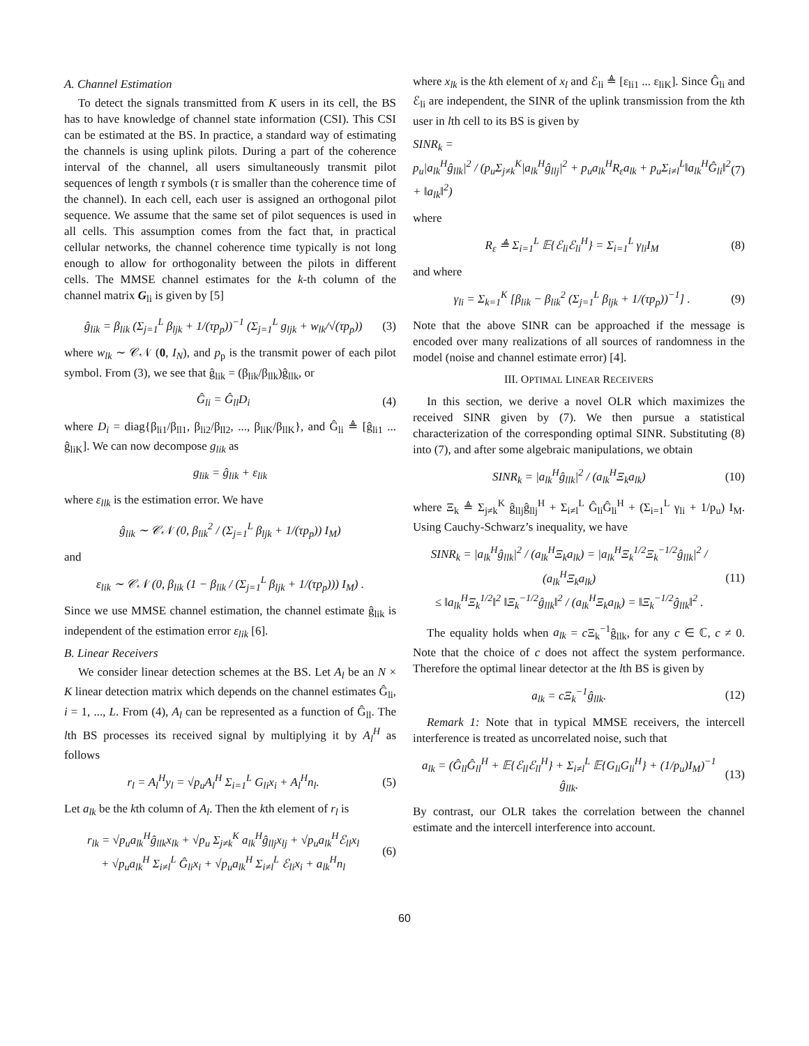A. Channel Estimation
To detect the signals transmitted from K users in its cell, the BS has to have knowledge of channel state information (CSI). This CSI can be estimated at the BS. In practice, a standard way of estimating the channels is using uplink pilots. During a part of the coherence interval of the channel, all users simultaneously transmit pilot sequences of length τ symbols (τ is smaller than the coherence time of the channel). In each cell, each user is assigned an orthogonal pilot sequence. We assume that the same set of pilot sequences is used in all cells. This assumption comes from the fact that, in practical cellular networks, the channel coherence time typically is not long enough to allow for orthogonality between the pilots in different cells. The MMSE channel estimates for the k-th column of the channel matrix G<sub>li</sub> is given by [5]
ĝ<sub>lik</sub> = β<sub>lik</sub> (Σ<sub>j=1</sub><sup>L</sup> β<sub>ljk</sub> + 1/(τp<sub>p</sub>))<sup>−1</sup> (Σ<sub>j=1</sub><sup>L</sup> g<sub>ljk</sub> + w<sub>lk</sub>/√(τp<sub>p</sub>)) (3)
where w<sub>lk</sub> ∼ 𝒞𝒩 (0, I<sub>N</sub>), and p<sub>p</sub> is the transmit power of each pilot symbol. From (3), we see that ĝ<sub>lik</sub> = (β<sub>lik</sub>/β<sub>llk</sub>)ĝ<sub>llk</sub>, or
Ĝ<sub>li</sub> = Ĝ<sub>ll</sub>D<sub>i</sub> (4)
where D<sub>i</sub> = diag{β<sub>li1</sub>/β<sub>ll1</sub>, β<sub>li2</sub>/β<sub>ll2</sub>, ..., β<sub>liK</sub>/β<sub>llK</sub>}, and Ĝ<sub>li</sub> ≜ [ĝ<sub>li1</sub> ... ĝ<sub>liK</sub>]. We can now decompose g<sub>lik</sub> as
g<sub>lik</sub> = ĝ<sub>lik</sub> + ε<sub>lik</sub>
where ε<sub>llk</sub> is the estimation error. We have
ĝ<sub>lik</sub> ∼ 𝒞𝒩 (0, β<sub>lik</sub><sup>2</sup> / (Σ<sub>j=1</sub><sup>L</sup> β<sub>ljk</sub> + 1/(τp<sub>p</sub>)) I<sub>M</sub>)
and
ε<sub>lik</sub> ∼ 𝒞𝒩 (0, β<sub>lik</sub> (1 − β<sub>lik</sub> / (Σ<sub>j=1</sub><sup>L</sup> β<sub>ljk</sub> + 1/(τp<sub>p</sub>))) I<sub>M</sub>) .
Since we use MMSE channel estimation, the channel estimate ĝ<sub>lik</sub> is independent of the estimation error ε<sub>lik</sub> [6].
B. Linear Receivers
We consider linear detection schemes at the BS. Let A<sub>l</sub> be an N × K linear detection matrix which depends on the channel estimates Ĝ<sub>li</sub>, i = 1, ..., L. From (4), A<sub>l</sub> can be represented as a function of Ĝ<sub>ll</sub>. The lth BS processes its received signal by multiplying it by A<sub>l</sub><sup>H</sup> as follows
r<sub>l</sub> = A<sub>l</sub><sup>H</sup>y<sub>l</sub> = √p<sub>u</sub>A<sub>l</sub><sup>H</sup> Σ<sub>i=1</sub><sup>L</sup> G<sub>li</sub>x<sub>i</sub> + A<sub>l</sub><sup>H</sup>n<sub>l</sub>. (5)
Let a<sub>lk</sub> be the kth column of A<sub>l</sub>. Then the kth element of r<sub>l</sub> is
r<sub>lk</sub> = √p<sub>u</sub>a<sub>lk</sub><sup>H</sup>ĝ<sub>llk</sub>x<sub>lk</sub> + √p<sub>u</sub> Σ<sub>j≠k</sub><sup>K</sup> a<sub>lk</sub><sup>H</sup>ĝ<sub>llj</sub>x<sub>lj</sub> + √p<sub>u</sub>a<sub>lk</sub><sup>H</sup>ℰ<sub>ll</sub>x<sub>l</sub>
+ √p<sub>u</sub>a<sub>lk</sub><sup>H</sup> Σ<sub>i≠l</sub><sup>L</sup> Ĝ<sub>li</sub>x<sub>i</sub> + √p<sub>u</sub>a<sub>lk</sub><sup>H</sup> Σ<sub>i≠l</sub><sup>L</sup> ℰ<sub>li</sub>x<sub>i</sub> + a<sub>lk</sub><sup>H</sup>n<sub>l</sub> (6)
where x<sub>lk</sub> is the kth element of x<sub>l</sub> and ℰ<sub>li</sub> ≜ [ε<sub>li1</sub> ... ε<sub>liK</sub>]. Since Ĝ<sub>li</sub> and ℰ<sub>li</sub> are independent, the SINR of the uplink transmission from the kth user in lth cell to its BS is given by
SINR<sub>k</sub> =
p<sub>u</sub>|a<sub>lk</sub><sup>H</sup>ĝ<sub>llk</sub>|<sup>2</sup> / (p<sub>u</sub>Σ<sub>j≠k</sub><sup>K</sup>|a<sub>lk</sub><sup>H</sup>ĝ<sub>llj</sub>|<sup>2</sup> + p<sub>u</sub>a<sub>lk</sub><sup>H</sup>R<sub>ε</sub>a<sub>lk</sub> + p<sub>u</sub>Σ<sub>i≠l</sub><sup>L</sup>‖a<sub>lk</sub><sup>H</sup>Ĝ<sub>li</sub>‖<sup>2</sup> + ‖a<sub>lk</sub>‖<sup>2</sup>) (7)
where
R<sub>ε</sub> ≜ Σ<sub>i=1</sub><sup>L</sup> 𝔼{ℰ<sub>li</sub>ℰ<sub>li</sub><sup>H</sup>} = Σ<sub>i=1</sub><sup>L</sup> γ<sub>li</sub>I<sub>M</sub> (8)
and where
γ<sub>li</sub> = Σ<sub>k=1</sub><sup>K</sup> [β<sub>lik</sub> − β<sub>lik</sub><sup>2</sup> (Σ<sub>j=1</sub><sup>L</sup> β<sub>ljk</sub> + 1/(τp<sub>p</sub>))<sup>−1</sup>] . (9)
Note that the above SINR can be approached if the message is encoded over many realizations of all sources of randomness in the model (noise and channel estimate error) [4].
III. OPTIMAL LINEAR RECEIVERS
In this section, we derive a novel OLR which maximizes the received SINR given by (7). We then pursue a statistical characterization of the corresponding optimal SINR. Substituting (8) into (7), and after some algebraic manipulations, we obtain
SINR<sub>k</sub> = |a<sub>lk</sub><sup>H</sup>ĝ<sub>llk</sub>|<sup>2</sup> / (a<sub>lk</sub><sup>H</sup>Ξ<sub>k</sub>a<sub>lk</sub>) (10)
where Ξ<sub>k</sub> ≜ Σ<sub>j≠k</sub><sup>K</sup> ĝ<sub>llj</sub>ĝ<sub>llj</sub><sup>H</sup> + Σ<sub>i≠l</sub><sup>L</sup> Ĝ<sub>li</sub>Ĝ<sub>li</sub><sup>H</sup> + (Σ<sub>i=1</sub><sup>L</sup> γ<sub>li</sub> + 1/p<sub>u</sub>) I<sub>M</sub>. Using Cauchy-Schwarz’s inequality, we have
SINR<sub>k</sub> = |a<sub>lk</sub><sup>H</sup>ĝ<sub>llk</sub>|<sup>2</sup> / (a<sub>lk</sub><sup>H</sup>Ξ<sub>k</sub>a<sub>lk</sub>) = |a<sub>lk</sub><sup>H</sup>Ξ<sub>k</sub><sup>1/2</sup>Ξ<sub>k</sub><sup>−1/2</sup>ĝ<sub>llk</sub>|<sup>2</sup> / (a<sub>lk</sub><sup>H</sup>Ξ<sub>k</sub>a<sub>lk</sub>)
≤ ‖a<sub>lk</sub><sup>H</sup>Ξ<sub>k</sub><sup>1/2</sup>‖<sup>2</sup> ‖Ξ<sub>k</sub><sup>−1/2</sup>ĝ<sub>llk</sub>‖<sup>2</sup> / (a<sub>lk</sub><sup>H</sup>Ξ<sub>k</sub>a<sub>lk</sub>) = ‖Ξ<sub>k</sub><sup>−1/2</sup>ĝ<sub>llk</sub>‖<sup>2</sup> . (11)
The equality holds when a<sub>lk</sub> = c Ξ<sub>k</sub><sup>−1</sup>ĝ<sub>llk</sub>, for any c ∈ ℂ, c ≠ 0. Note that the choice of c does not affect the system performance. Therefore the optimal linear detector at the lth BS is given by
a<sub>lk</sub> = cΞ<sub>k</sub><sup>−1</sup>ĝ<sub>llk</sub>. (12)
Remark 1: Note that in typical MMSE receivers, the intercell interference is treated as uncorrelated noise, such that
a<sub>lk</sub> = (Ĝ<sub>ll</sub>Ĝ<sub>ll</sub><sup>H</sup> + 𝔼{ℰ<sub>ll</sub>ℰ<sub>ll</sub><sup>H</sup>} + Σ<sub>i≠l</sub><sup>L</sup> 𝔼{G<sub>li</sub>G<sub>li</sub><sup>H</sup>} + (1/p<sub>u</sub>)I<sub>M</sub>)<sup>−1</sup> ĝ<sub>llk</sub>. (13)
By contrast, our OLR takes the correlation between the channel estimate and the intercell interference into account.
60